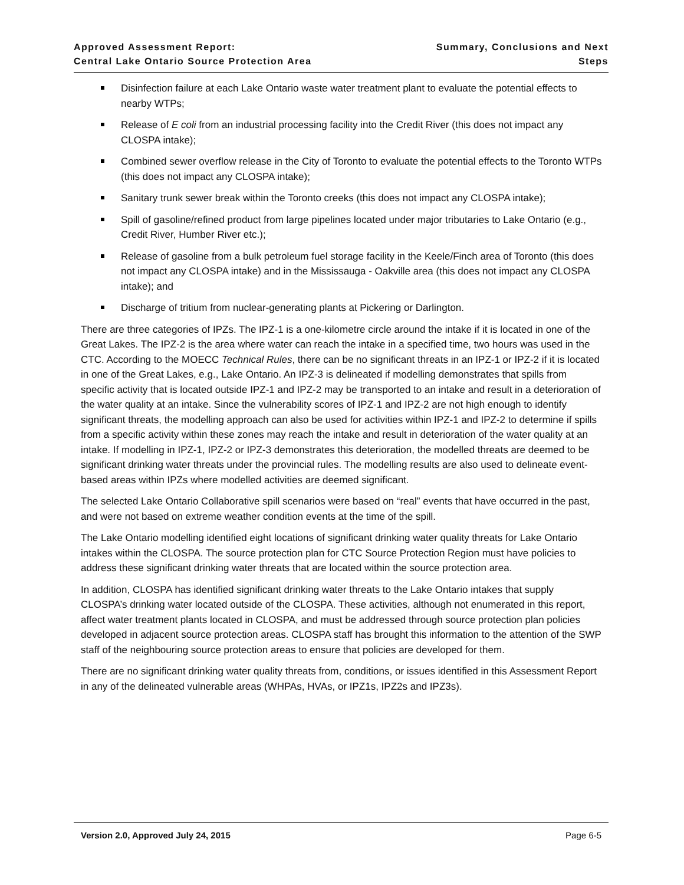Approved Assessment Report:
Central Lake Ontario Source Protection Area
Summary, Conclusions and Next Steps
Disinfection failure at each Lake Ontario waste water treatment plant to evaluate the potential effects to nearby WTPs;
Release of E coli from an industrial processing facility into the Credit River (this does not impact any CLOSPA intake);
Combined sewer overflow release in the City of Toronto to evaluate the potential effects to the Toronto WTPs (this does not impact any CLOSPA intake);
Sanitary trunk sewer break within the Toronto creeks (this does not impact any CLOSPA intake);
Spill of gasoline/refined product from large pipelines located under major tributaries to Lake Ontario (e.g., Credit River, Humber River etc.);
Release of gasoline from a bulk petroleum fuel storage facility in the Keele/Finch area of Toronto (this does not impact any CLOSPA intake) and in the Mississauga - Oakville area (this does not impact any CLOSPA intake); and
Discharge of tritium from nuclear-generating plants at Pickering or Darlington.
There are three categories of IPZs. The IPZ-1 is a one-kilometre circle around the intake if it is located in one of the Great Lakes. The IPZ-2 is the area where water can reach the intake in a specified time, two hours was used in the CTC. According to the MOECC Technical Rules, there can be no significant threats in an IPZ-1 or IPZ-2 if it is located in one of the Great Lakes, e.g., Lake Ontario. An IPZ-3 is delineated if modelling demonstrates that spills from specific activity that is located outside IPZ-1 and IPZ-2 may be transported to an intake and result in a deterioration of the water quality at an intake. Since the vulnerability scores of IPZ-1 and IPZ-2 are not high enough to identify significant threats, the modelling approach can also be used for activities within IPZ-1 and IPZ-2 to determine if spills from a specific activity within these zones may reach the intake and result in deterioration of the water quality at an intake. If modelling in IPZ-1, IPZ-2 or IPZ-3 demonstrates this deterioration, the modelled threats are deemed to be significant drinking water threats under the provincial rules. The modelling results are also used to delineate event-based areas within IPZs where modelled activities are deemed significant.
The selected Lake Ontario Collaborative spill scenarios were based on “real” events that have occurred in the past, and were not based on extreme weather condition events at the time of the spill.
The Lake Ontario modelling identified eight locations of significant drinking water quality threats for Lake Ontario intakes within the CLOSPA. The source protection plan for CTC Source Protection Region must have policies to address these significant drinking water threats that are located within the source protection area.
In addition, CLOSPA has identified significant drinking water threats to the Lake Ontario intakes that supply CLOSPA’s drinking water located outside of the CLOSPA. These activities, although not enumerated in this report, affect water treatment plants located in CLOSPA, and must be addressed through source protection plan policies developed in adjacent source protection areas. CLOSPA staff has brought this information to the attention of the SWP staff of the neighbouring source protection areas to ensure that policies are developed for them.
There are no significant drinking water quality threats from, conditions, or issues identified in this Assessment Report in any of the delineated vulnerable areas (WHPAs, HVAs, or IPZ1s, IPZ2s and IPZ3s).
Version 2.0, Approved July 24, 2015 Page 6-5